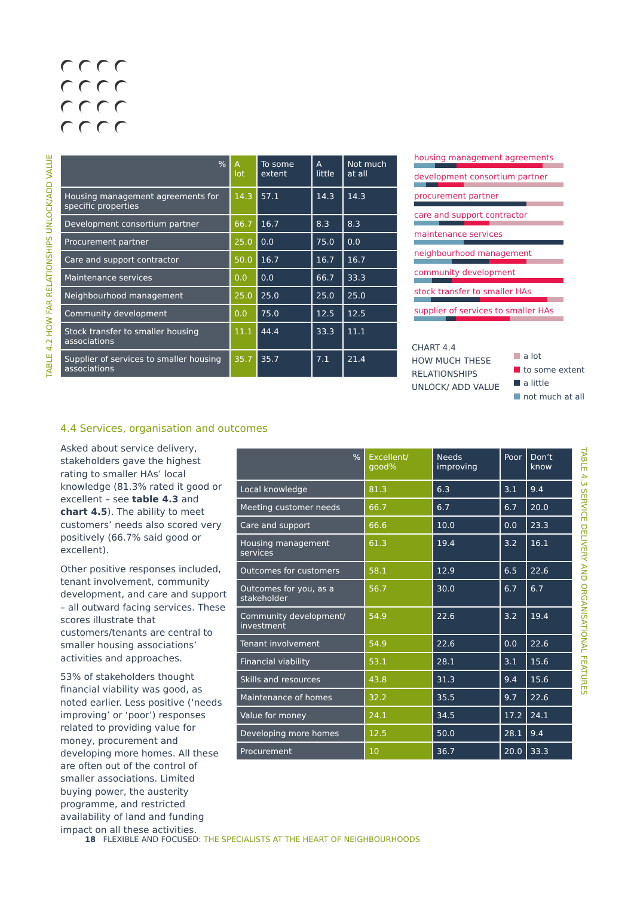TABLE 4.2 HOW FAR RELATIONSHIPS UNLOCK/ADD VALUE
| % | A lot | To some extent | A little | Not much at all |
| --- | --- | --- | --- | --- |
| Housing management agreements for specific properties | 14.3 | 57.1 | 14.3 | 14.3 |
| Development consortium partner | 66.7 | 16.7 | 8.3 | 8.3 |
| Procurement partner | 25.0 | 0.0 | 75.0 | 0.0 |
| Care and support contractor | 50.0 | 16.7 | 16.7 | 16.7 |
| Maintenance services | 0.0 | 0.0 | 66.7 | 33.3 |
| Neighbourhood management | 25.0 | 25.0 | 25.0 | 25.0 |
| Community development | 0.0 | 75.0 | 12.5 | 12.5 |
| Stock transfer to smaller housing associations | 11.1 | 44.4 | 33.3 | 11.1 |
| Supplier of services to smaller housing associations | 35.7 | 35.7 | 7.1 | 21.4 |
housing management agreements
development consortium partner
procurement partner
care and support contractor
maintenance services
neighbourhood management
community development
stock transfer to smaller HAs
supplier of services to smaller HAs
CHART 4.4
HOW MUCH THESE
RELATIONSHIPS
UNLOCK/ ADD VALUE
a lot
to some extent
a little
not much at all
4.4 Services, organisation and outcomes
Asked about service delivery, stakeholders gave the highest rating to smaller HAs’ local knowledge (81.3% rated it good or excellent – see table 4.3 and chart 4.5). The ability to meet customers’ needs also scored very positively (66.7% said good or excellent).
Other positive responses included, tenant involvement, community development, and care and support – all outward facing services. These scores illustrate that customers/tenants are central to smaller housing associations’ activities and approaches.
53% of stakeholders thought financial viability was good, as noted earlier. Less positive (‘needs improving’ or ‘poor’) responses related to providing value for money, procurement and developing more homes. All these are often out of the control of smaller associations. Limited buying power, the austerity programme, and restricted availability of land and funding impact on all these activities.
| % | Excellent/ good% | Needs improving | Poor | Don’t know |
| --- | --- | --- | --- | --- |
| Local knowledge | 81.3 | 6.3 | 3.1 | 9.4 |
| Meeting customer needs | 66.7 | 6.7 | 6.7 | 20.0 |
| Care and support | 66.6 | 10.0 | 0.0 | 23.3 |
| Housing management services | 61.3 | 19.4 | 3.2 | 16.1 |
| Outcomes for customers | 58.1 | 12.9 | 6.5 | 22.6 |
| Outcomes for you, as a stakeholder | 56.7 | 30.0 | 6.7 | 6.7 |
| Community development/ investment | 54.9 | 22.6 | 3.2 | 19.4 |
| Tenant involvement | 54.9 | 22.6 | 0.0 | 22.6 |
| Financial viability | 53.1 | 28.1 | 3.1 | 15.6 |
| Skills and resources | 43.8 | 31.3 | 9.4 | 15.6 |
| Maintenance of homes | 32.2 | 35.5 | 9.7 | 22.6 |
| Value for money | 24.1 | 34.5 | 17.2 | 24.1 |
| Developing more homes | 12.5 | 50.0 | 28.1 | 9.4 |
| Procurement | 10 | 36.7 | 20.0 | 33.3 |
TABLE 4.3 SERVICE DELIVERY AND ORGANISATIONAL FEATURES
18 FLEXIBLE AND FOCUSED: THE SPECIALISTS AT THE HEART OF NEIGHBOURHOODS